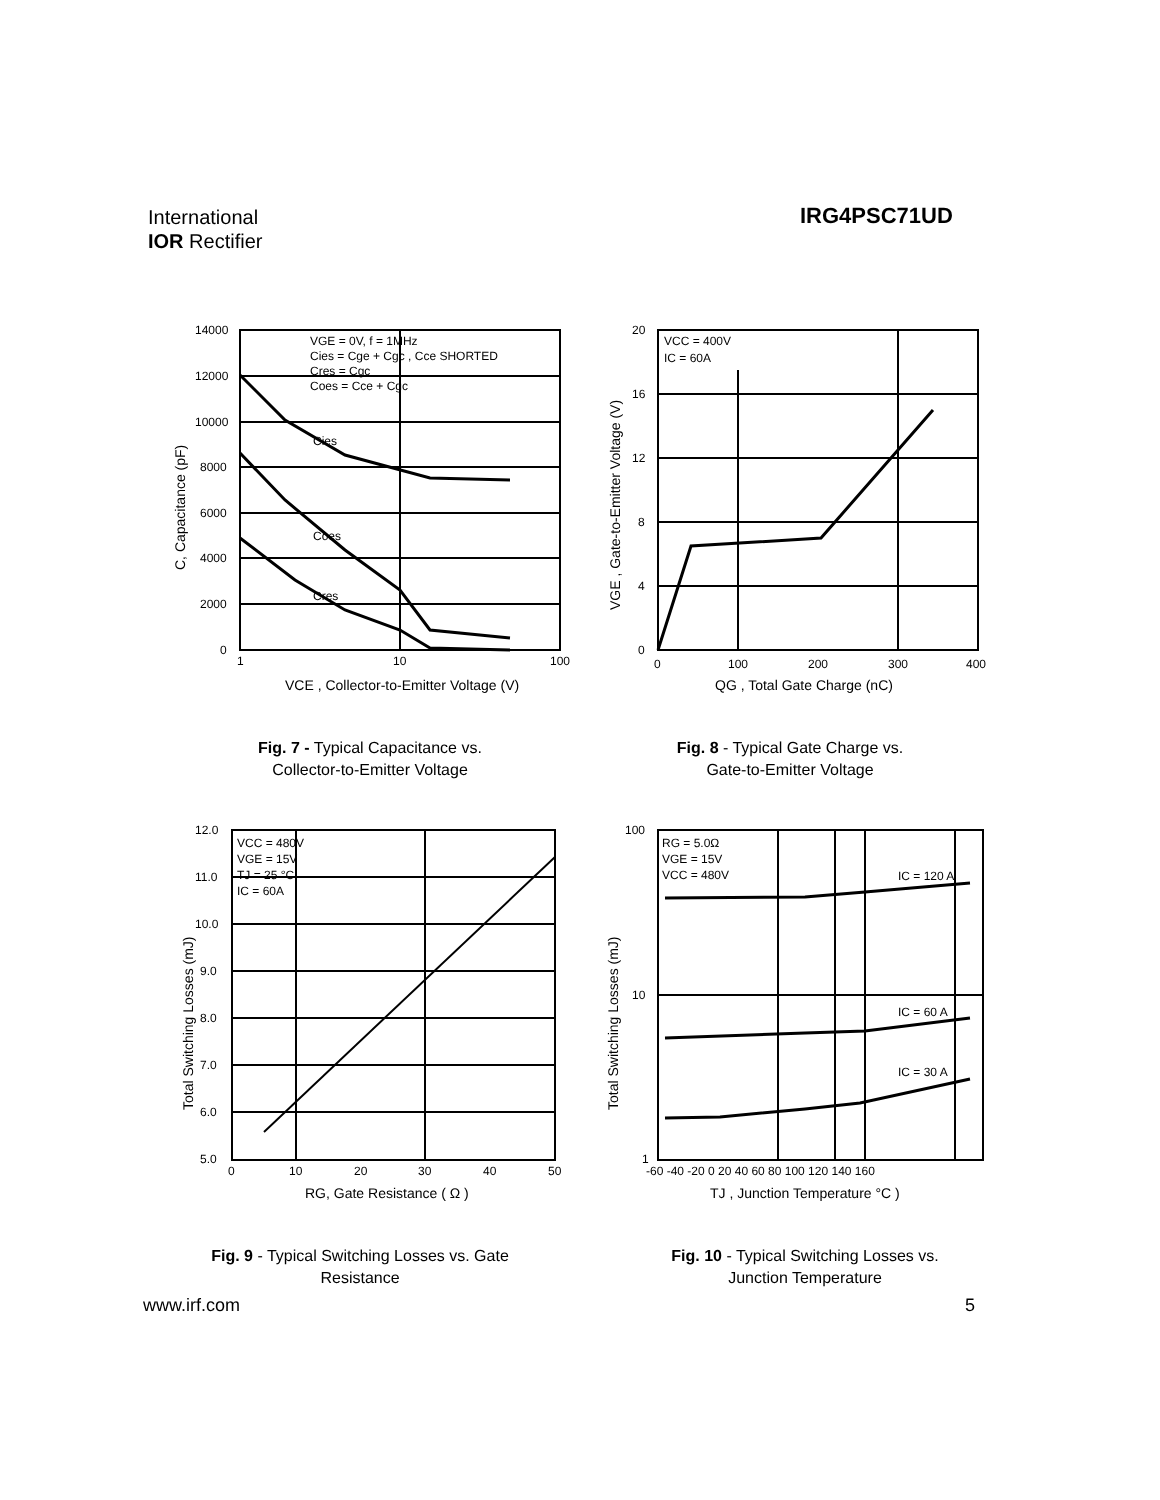International
IOR Rectifier
IRG4PSC71UD
14000
12000
10000
8000
6000
4000
2000
0
1
10
100
VGE = 0V, f = 1MHz
Cies = Cge + Cgc , Cce SHORTED
Cres = Cgc
Coes = Cce + Cgc
Cies
Coes
Cres
VCE , Collector-to-Emitter Voltage (V)
C, Capacitance (pF)
Fig. 7 - Typical Capacitance vs.
Collector-to-Emitter Voltage
20
16
12
8
4
0
0
100
200
300
400
VCC = 400V
IC = 60A
QG , Total Gate Charge (nC)
VGE , Gate-to-Emitter Voltage (V)
Fig. 8 - Typical Gate Charge vs.
Gate-to-Emitter Voltage
12.0
11.0
10.0
9.0
8.0
7.0
6.0
5.0
0
10
20
30
40
50
VCC = 480V
VGE = 15V
TJ = 25 °C
IC = 60A
RG, Gate Resistance ( Ω )
Total Switching Losses (mJ)
Fig. 9 - Typical Switching Losses vs. Gate
Resistance
100
10
1
-60 -40 -20 0 20 40 60 80 100 120 140 160
RG = 5.0Ω
VGE = 15V
VCC = 480V
IC = 120 A
IC = 60 A
IC = 30 A
TJ , Junction Temperature °C )
Total Switching Losses (mJ)
Fig. 10 - Typical Switching Losses vs.
Junction Temperature
www.irf.com 5